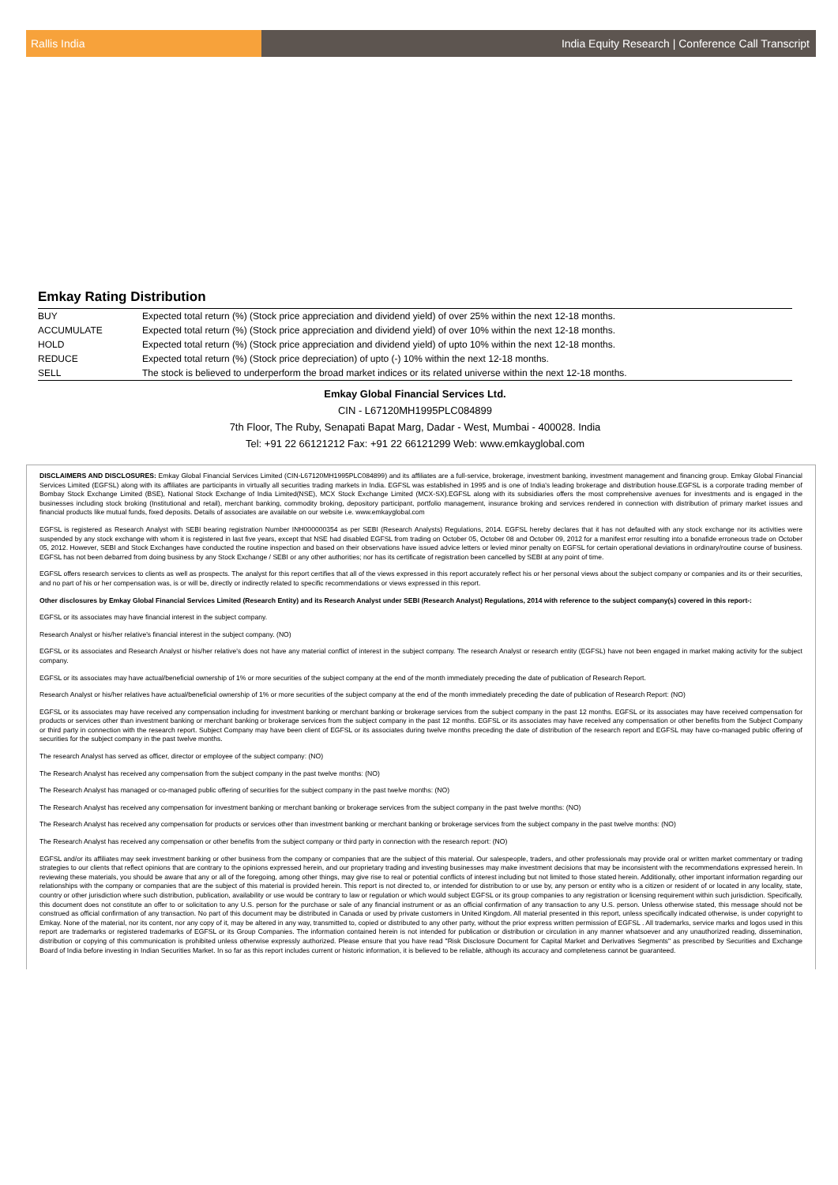Rallis India India Equity Research | Conference Call Transcript
Emkay Rating Distribution
| BUY | Expected total return (%) (Stock price appreciation and dividend yield) of over 25% within the next 12-18 months. |
| ACCUMULATE | Expected total return (%) (Stock price appreciation and dividend yield) of over 10% within the next 12-18 months. |
| HOLD | Expected total return (%) (Stock price appreciation and dividend yield) of upto 10% within the next 12-18 months. |
| REDUCE | Expected total return (%) (Stock price depreciation) of upto (-) 10% within the next 12-18 months. |
| SELL | The stock is believed to underperform the broad market indices or its related universe within the next 12-18 months. |
Emkay Global Financial Services Ltd.
CIN - L67120MH1995PLC084899
7th Floor, The Ruby, Senapati Bapat Marg, Dadar - West, Mumbai - 400028. India
Tel: +91 22 66121212 Fax: +91 22 66121299 Web: www.emkayglobal.com
DISCLAIMERS AND DISCLOSURES: Emkay Global Financial Services Limited (CIN-L67120MH1995PLC084899) and its affiliates are a full-service, brokerage, investment banking, investment management and financing group. Emkay Global Financial Services Limited (EGFSL) along with its affiliates are participants in virtually all securities trading markets in India. EGFSL was established in 1995 and is one of India's leading brokerage and distribution house.EGFSL is a corporate trading member of Bombay Stock Exchange Limited (BSE), National Stock Exchange of India Limited(NSE), MCX Stock Exchange Limited (MCX-SX).EGFSL along with its subsidiaries offers the most comprehensive avenues for investments and is engaged in the businesses including stock broking (Institutional and retail), merchant banking, commodity broking, depository participant, portfolio management, insurance broking and services rendered in connection with distribution of primary market issues and financial products like mutual funds, fixed deposits. Details of associates are available on our website i.e. www.emkayglobal.com
EGFSL is registered as Research Analyst with SEBI bearing registration Number INH000000354 as per SEBI (Research Analysts) Regulations, 2014. EGFSL hereby declares that it has not defaulted with any stock exchange nor its activities were suspended by any stock exchange with whom it is registered in last five years, except that NSE had disabled EGFSL from trading on October 05, October 08 and October 09, 2012 for a manifest error resulting into a bonafide erroneous trade on October 05, 2012. However, SEBI and Stock Exchanges have conducted the routine inspection and based on their observations have issued advice letters or levied minor penalty on EGFSL for certain operational deviations in ordinary/routine course of business. EGFSL has not been debarred from doing business by any Stock Exchange / SEBI or any other authorities; nor has its certificate of registration been cancelled by SEBI at any point of time.
EGFSL offers research services to clients as well as prospects. The analyst for this report certifies that all of the views expressed in this report accurately reflect his or her personal views about the subject company or companies and its or their securities, and no part of his or her compensation was, is or will be, directly or indirectly related to specific recommendations or views expressed in this report.
Other disclosures by Emkay Global Financial Services Limited (Research Entity) and its Research Analyst under SEBI (Research Analyst) Regulations, 2014 with reference to the subject company(s) covered in this report-:
EGFSL or its associates may have financial interest in the subject company.
Research Analyst or his/her relative's financial interest in the subject company. (NO)
EGFSL or its associates and Research Analyst or his/her relative's does not have any material conflict of interest in the subject company. The research Analyst or research entity (EGFSL) have not been engaged in market making activity for the subject company.
EGFSL or its associates may have actual/beneficial ownership of 1% or more securities of the subject company at the end of the month immediately preceding the date of publication of Research Report.
Research Analyst or his/her relatives have actual/beneficial ownership of 1% or more securities of the subject company at the end of the month immediately preceding the date of publication of Research Report: (NO)
EGFSL or its associates may have received any compensation including for investment banking or merchant banking or brokerage services from the subject company in the past 12 months. EGFSL or its associates may have received compensation for products or services other than investment banking or merchant banking or brokerage services from the subject company in the past 12 months. EGFSL or its associates may have received any compensation or other benefits from the Subject Company or third party in connection with the research report. Subject Company may have been client of EGFSL or its associates during twelve months preceding the date of distribution of the research report and EGFSL may have co-managed public offering of securities for the subject company in the past twelve months.
The research Analyst has served as officer, director or employee of the subject company: (NO)
The Research Analyst has received any compensation from the subject company in the past twelve months: (NO)
The Research Analyst has managed or co-managed public offering of securities for the subject company in the past twelve months: (NO)
The Research Analyst has received any compensation for investment banking or merchant banking or brokerage services from the subject company in the past twelve months: (NO)
The Research Analyst has received any compensation for products or services other than investment banking or merchant banking or brokerage services from the subject company in the past twelve months: (NO)
The Research Analyst has received any compensation or other benefits from the subject company or third party in connection with the research report: (NO)
EGFSL and/or its affiliates may seek investment banking or other business from the company or companies that are the subject of this material. Our salespeople, traders, and other professionals may provide oral or written market commentary or trading strategies to our clients that reflect opinions that are contrary to the opinions expressed herein, and our proprietary trading and investing businesses may make investment decisions that may be inconsistent with the recommendations expressed herein. In reviewing these materials, you should be aware that any or all of the foregoing, among other things, may give rise to real or potential conflicts of interest including but not limited to those stated herein. Additionally, other important information regarding our relationships with the company or companies that are the subject of this material is provided herein. This report is not directed to, or intended for distribution to or use by, any person or entity who is a citizen or resident of or located in any locality, state, country or other jurisdiction where such distribution, publication, availability or use would be contrary to law or regulation or which would subject EGFSL or its group companies to any registration or licensing requirement within such jurisdiction. Specifically, this document does not constitute an offer to or solicitation to any U.S. person for the purchase or sale of any financial instrument or as an official confirmation of any transaction to any U.S. person. Unless otherwise stated, this message should not be construed as official confirmation of any transaction. No part of this document may be distributed in Canada or used by private customers in United Kingdom. All material presented in this report, unless specifically indicated otherwise, is under copyright to Emkay. None of the material, nor its content, nor any copy of it, may be altered in any way, transmitted to, copied or distributed to any other party, without the prior express written permission of EGFSL . All trademarks, service marks and logos used in this report are trademarks or registered trademarks of EGFSL or its Group Companies. The information contained herein is not intended for publication or distribution or circulation in any manner whatsoever and any unauthorized reading, dissemination, distribution or copying of this communication is prohibited unless otherwise expressly authorized. Please ensure that you have read "Risk Disclosure Document for Capital Market and Derivatives Segments" as prescribed by Securities and Exchange Board of India before investing in Indian Securities Market. In so far as this report includes current or historic information, it is believed to be reliable, although its accuracy and completeness cannot be guaranteed.